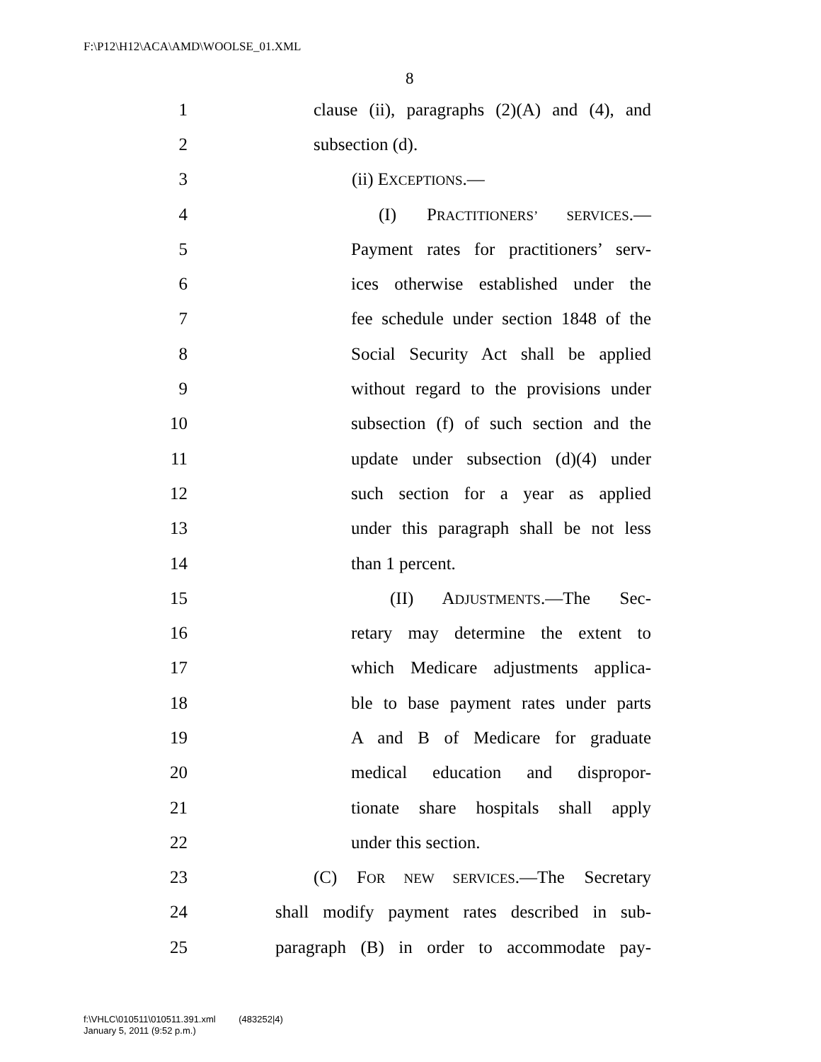F:\P12\H12\ACA\AMD\WOOLSE_01.XML
8
1 clause (ii), paragraphs (2)(A) and (4), and
2 subsection (d).
3 (ii) EXCEPTIONS.—
4 (I) PRACTITIONERS’ SERVICES.—
5 Payment rates for practitioners’ serv-
6 ices otherwise established under the
7 fee schedule under section 1848 of the
8 Social Security Act shall be applied
9 without regard to the provisions under
10 subsection (f) of such section and the
11 update under subsection (d)(4) under
12 such section for a year as applied
13 under this paragraph shall be not less
14 than 1 percent.
15 (II) ADJUSTMENTS.—The Sec-
16 retary may determine the extent to
17 which Medicare adjustments applica-
18 ble to base payment rates under parts
19 A and B of Medicare for graduate
20 medical education and dispropor-
21 tionate share hospitals shall apply
22 under this section.
23 (C) FOR NEW SERVICES.—The Secretary
24 shall modify payment rates described in sub-
25 paragraph (B) in order to accommodate pay-
f:\VHLC\010511\010511.391.xml (483252|4)
January 5, 2011 (9:52 p.m.)